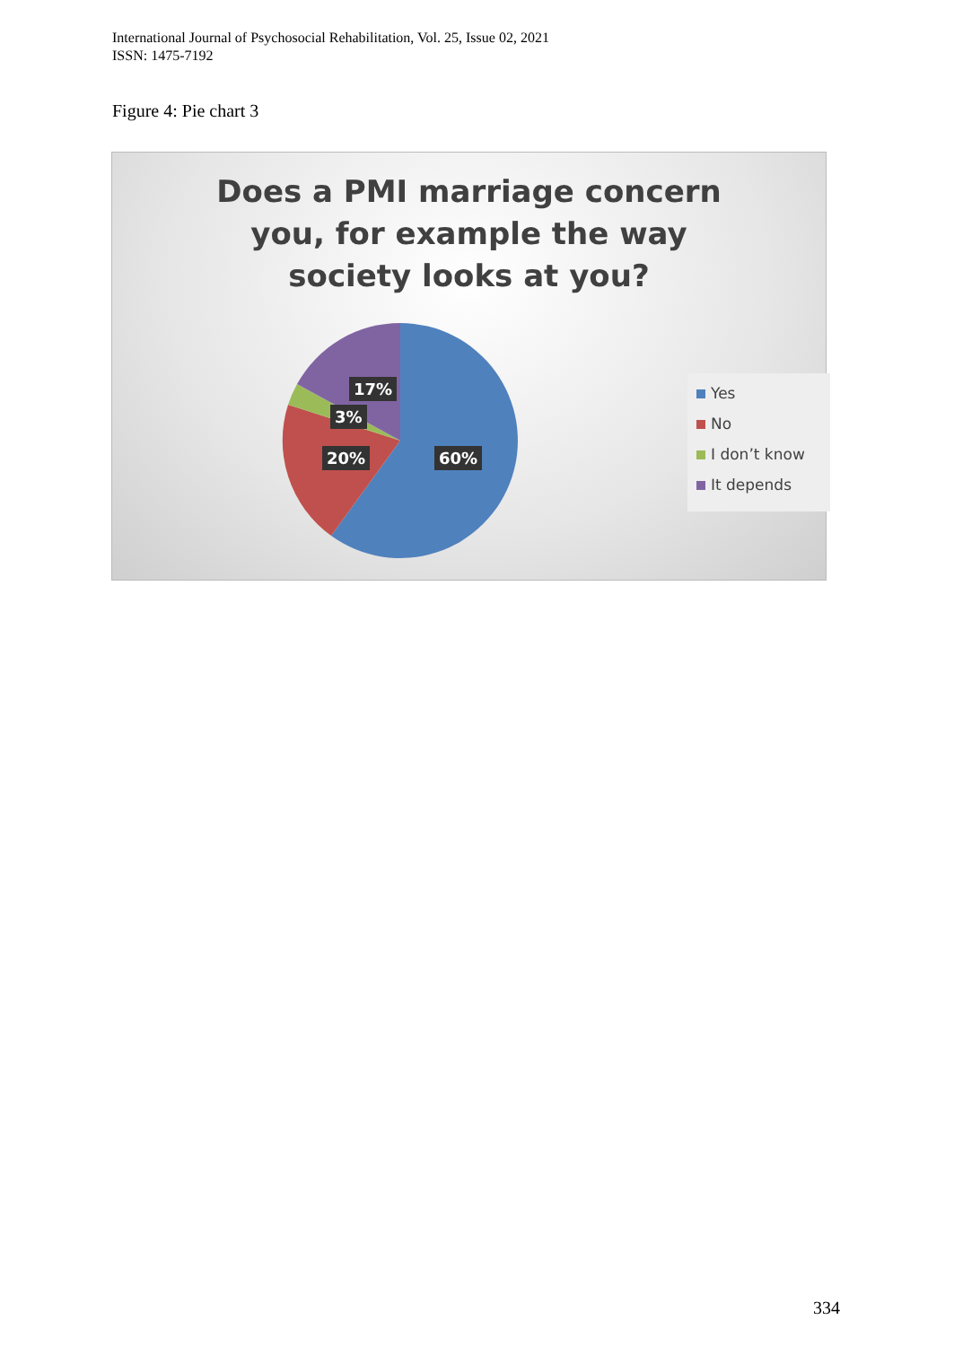International Journal of Psychosocial Rehabilitation, Vol. 25, Issue 02, 2021
ISSN: 1475-7192
Figure 4: Pie chart 3
Does a PMI marriage concern you, for example the way society looks at you?
17%
3%
20% 60%
Yes
No
I don’t know
It depends
334